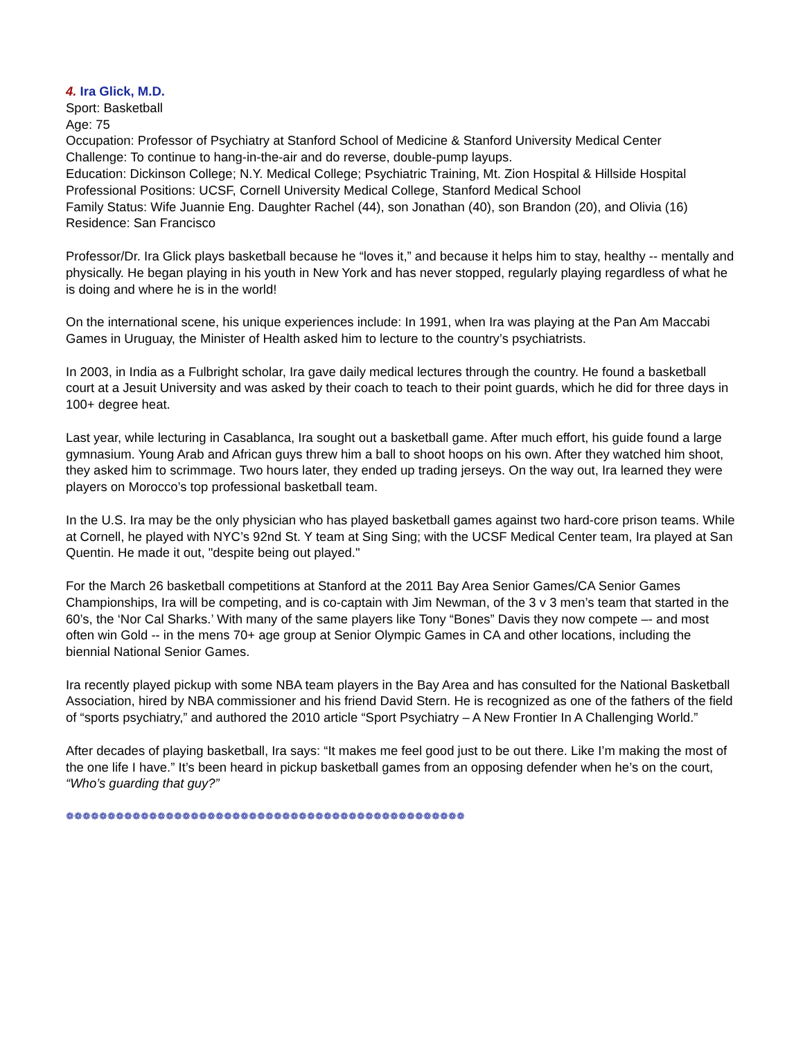4. Ira Glick, M.D.
Sport: Basketball
Age: 75
Occupation: Professor of Psychiatry at Stanford School of Medicine & Stanford University Medical Center
Challenge: To continue to hang-in-the-air and do reverse, double-pump layups.
Education: Dickinson College; N.Y. Medical College; Psychiatric Training, Mt. Zion Hospital & Hillside Hospital
Professional Positions: UCSF, Cornell University Medical College, Stanford Medical School
Family Status: Wife Juannie Eng. Daughter Rachel (44), son Jonathan (40), son Brandon (20), and Olivia (16)
Residence: San Francisco
Professor/Dr. Ira Glick plays basketball because he “loves it,” and because it helps him to stay, healthy -- mentally and physically. He began playing in his youth in New York and has never stopped, regularly playing regardless of what he is doing and where he is in the world!
On the international scene, his unique experiences include: In 1991, when Ira was playing at the Pan Am Maccabi Games in Uruguay, the Minister of Health asked him to lecture to the country’s psychiatrists.
In 2003, in India as a Fulbright scholar, Ira gave daily medical lectures through the country. He found a basketball court at a Jesuit University and was asked by their coach to teach to their point guards, which he did for three days in 100+ degree heat.
Last year, while lecturing in Casablanca, Ira sought out a basketball game. After much effort, his guide found a large gymnasium. Young Arab and African guys threw him a ball to shoot hoops on his own. After they watched him shoot, they asked him to scrimmage. Two hours later, they ended up trading jerseys. On the way out, Ira learned they were players on Morocco’s top professional basketball team.
In the U.S. Ira may be the only physician who has played basketball games against two hard-core prison teams. While at Cornell, he played with NYC’s 92nd St. Y team at Sing Sing; with the UCSF Medical Center team, Ira played at San Quentin. He made it out, "despite being out played."
For the March 26 basketball competitions at Stanford at the 2011 Bay Area Senior Games/CA Senior Games Championships, Ira will be competing, and is co-captain with Jim Newman, of the 3 v 3 men’s team that started in the 60’s, the ‘Nor Cal Sharks.’ With many of the same players like Tony “Bones” Davis they now compete –- and most often win Gold -- in the mens 70+ age group at Senior Olympic Games in CA and other locations, including the biennial National Senior Games.
Ira recently played pickup with some NBA team players in the Bay Area and has consulted for the National Basketball Association, hired by NBA commissioner and his friend David Stern. He is recognized as one of the fathers of the field of “sports psychiatry,” and authored the 2010 article “Sport Psychiatry – A New Frontier In A Challenging World.”
After decades of playing basketball, Ira says: “It makes me feel good just to be out there. Like I’m making the most of the one life I have.” It’s been heard in pickup basketball games from an opposing defender when he’s on the court, “Who’s guarding that guy?”
❁❁❁❁❁❁❁❁❁❁❁❁❁❁❁❁❁❁❁❁❁❁❁❁❁❁❁❁❁❁❁❁❁❁❁❁❁❁❁❁❁❁❁❁❁❁❁❁